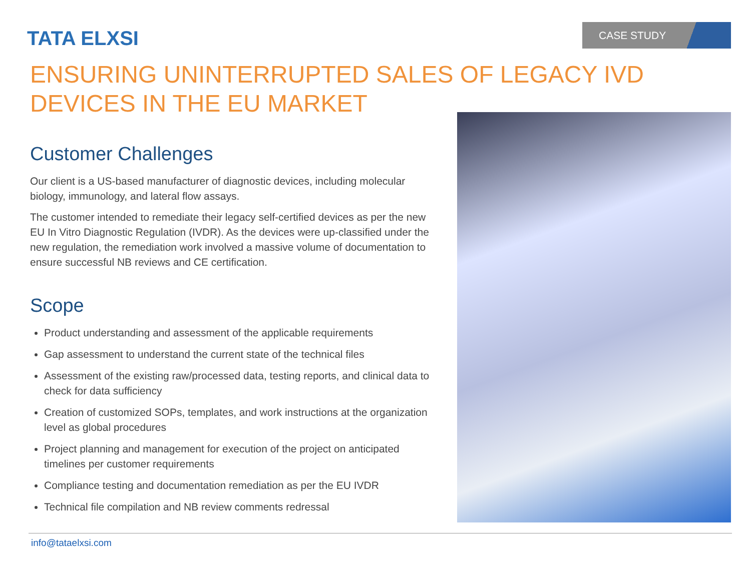TATA ELXSI
CASE STUDY
ENSURING UNINTERRUPTED SALES OF LEGACY IVD DEVICES IN THE EU MARKET
Customer Challenges
Our client is a US-based manufacturer of diagnostic devices, including molecular biology, immunology, and lateral flow assays.
The customer intended to remediate their legacy self-certified devices as per the new EU In Vitro Diagnostic Regulation (IVDR). As the devices were up-classified under the new regulation, the remediation work involved a massive volume of documentation to ensure successful NB reviews and CE certification.
Scope
Product understanding and assessment of the applicable requirements
Gap assessment to understand the current state of the technical files
Assessment of the existing raw/processed data, testing reports, and clinical data to check for data sufficiency
Creation of customized SOPs, templates, and work instructions at the organization level as global procedures
Project planning and management for execution of the project on anticipated timelines per customer requirements
Compliance testing and documentation remediation as per the EU IVDR
Technical file compilation and NB review comments redressal
info@tataelxsi.com